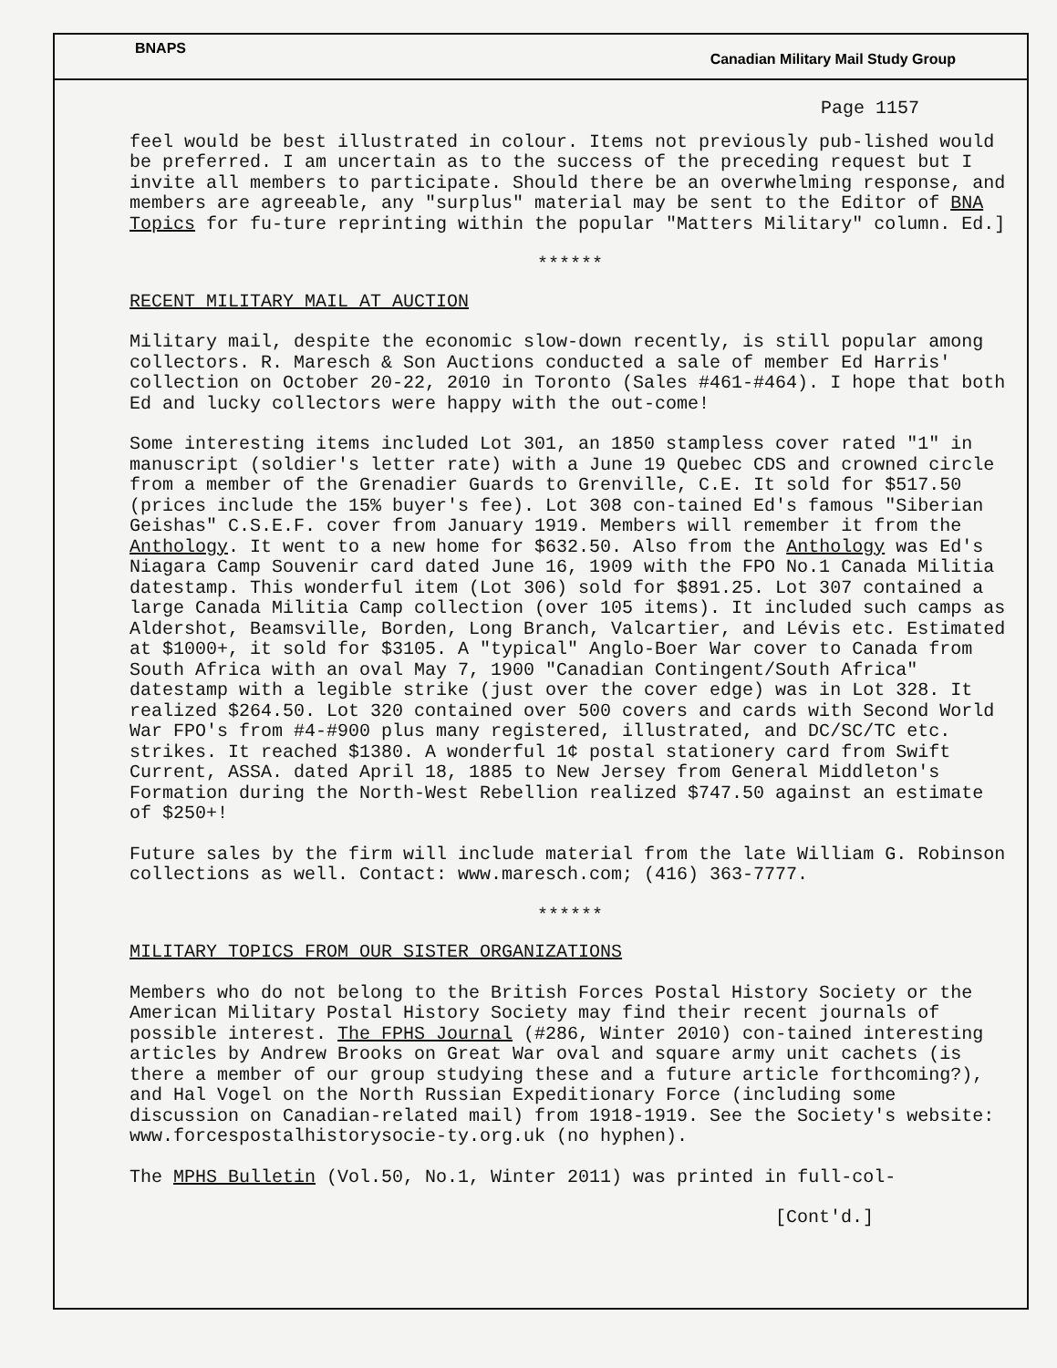BNAPS Canadian Military Mail Study Group
Page 1157
feel would be best illustrated in colour. Items not previously pub-lished would be preferred. I am uncertain as to the success of the preceding request but I invite all members to participate. Should there be an overwhelming response, and members are agreeable, any "surplus" material may be sent to the Editor of BNA Topics for fu-ture reprinting within the popular "Matters Military" column. Ed.]
******
RECENT MILITARY MAIL AT AUCTION
Military mail, despite the economic slow-down recently, is still popular among collectors. R. Maresch & Son Auctions conducted a sale of member Ed Harris' collection on October 20-22, 2010 in Toronto (Sales #461-#464). I hope that both Ed and lucky collectors were happy with the out-come!
Some interesting items included Lot 301, an 1850 stampless cover rated "1" in manuscript (soldier's letter rate) with a June 19 Quebec CDS and crowned circle from a member of the Grenadier Guards to Grenville, C.E. It sold for $517.50 (prices include the 15% buyer's fee). Lot 308 con-tained Ed's famous "Siberian Geishas" C.S.E.F. cover from January 1919. Members will remember it from the Anthology. It went to a new home for $632.50. Also from the Anthology was Ed's Niagara Camp Souvenir card dated June 16, 1909 with the FPO No.1 Canada Militia datestamp. This wonderful item (Lot 306) sold for $891.25. Lot 307 contained a large Canada Militia Camp collection (over 105 items). It included such camps as Aldershot, Beamsville, Borden, Long Branch, Valcartier, and Lévis etc. Estimated at $1000+, it sold for $3105. A "typical" Anglo-Boer War cover to Canada from South Africa with an oval May 7, 1900 "Canadian Contingent/South Africa" datestamp with a legible strike (just over the cover edge) was in Lot 328. It realized $264.50. Lot 320 contained over 500 covers and cards with Second World War FPO's from #4-#900 plus many registered, illustrated, and DC/SC/TC etc. strikes. It reached $1380. A wonderful 1¢ postal stationery card from Swift Current, ASSA. dated April 18, 1885 to New Jersey from General Middleton's Formation during the North-West Rebellion realized $747.50 against an estimate of $250+!
Future sales by the firm will include material from the late William G. Robinson collections as well. Contact: www.maresch.com; (416) 363-7777.
******
MILITARY TOPICS FROM OUR SISTER ORGANIZATIONS
Members who do not belong to the British Forces Postal History Society or the American Military Postal History Society may find their recent journals of possible interest. The FPHS Journal (#286, Winter 2010) con-tained interesting articles by Andrew Brooks on Great War oval and square army unit cachets (is there a member of our group studying these and a future article forthcoming?), and Hal Vogel on the North Russian Expeditionary Force (including some discussion on Canadian-related mail) from 1918-1919. See the Society's website: www.forcespostalhistorysocie-ty.org.uk (no hyphen).
The MPHS Bulletin (Vol.50, No.1, Winter 2011) was printed in full-col-
[Cont'd.]